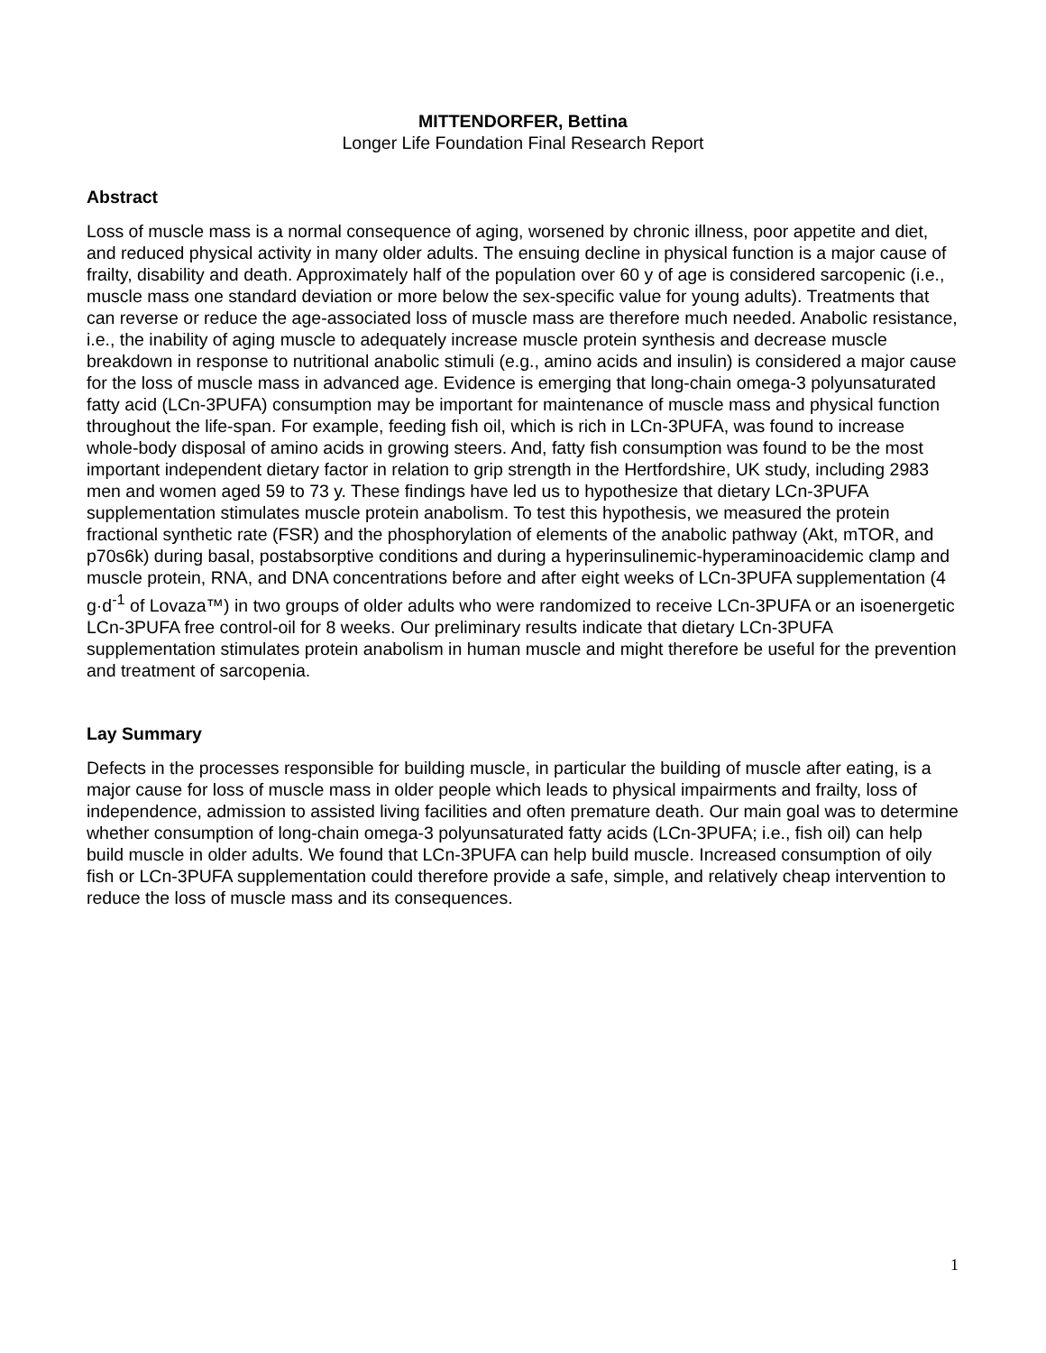MITTENDORFER, Bettina
Longer Life Foundation Final Research Report
Abstract
Loss of muscle mass is a normal consequence of aging, worsened by chronic illness, poor appetite and diet, and reduced physical activity in many older adults. The ensuing decline in physical function is a major cause of frailty, disability and death. Approximately half of the population over 60 y of age is considered sarcopenic (i.e., muscle mass one standard deviation or more below the sex-specific value for young adults). Treatments that can reverse or reduce the age-associated loss of muscle mass are therefore much needed. Anabolic resistance, i.e., the inability of aging muscle to adequately increase muscle protein synthesis and decrease muscle breakdown in response to nutritional anabolic stimuli (e.g., amino acids and insulin) is considered a major cause for the loss of muscle mass in advanced age. Evidence is emerging that long-chain omega-3 polyunsaturated fatty acid (LCn-3PUFA) consumption may be important for maintenance of muscle mass and physical function throughout the life-span. For example, feeding fish oil, which is rich in LCn-3PUFA, was found to increase whole-body disposal of amino acids in growing steers. And, fatty fish consumption was found to be the most important independent dietary factor in relation to grip strength in the Hertfordshire, UK study, including 2983 men and women aged 59 to 73 y. These findings have led us to hypothesize that dietary LCn-3PUFA supplementation stimulates muscle protein anabolism. To test this hypothesis, we measured the protein fractional synthetic rate (FSR) and the phosphorylation of elements of the anabolic pathway (Akt, mTOR, and p70s6k) during basal, postabsorptive conditions and during a hyperinsulinemic-hyperaminoacidemic clamp and muscle protein, RNA, and DNA concentrations before and after eight weeks of LCn-3PUFA supplementation (4 g·d<sup>-1</sup> of Lovaza™) in two groups of older adults who were randomized to receive LCn-3PUFA or an isoenergetic LCn-3PUFA free control-oil for 8 weeks. Our preliminary results indicate that dietary LCn-3PUFA supplementation stimulates protein anabolism in human muscle and might therefore be useful for the prevention and treatment of sarcopenia.
Lay Summary
Defects in the processes responsible for building muscle, in particular the building of muscle after eating, is a major cause for loss of muscle mass in older people which leads to physical impairments and frailty, loss of independence, admission to assisted living facilities and often premature death. Our main goal was to determine whether consumption of long-chain omega-3 polyunsaturated fatty acids (LCn-3PUFA; i.e., fish oil) can help build muscle in older adults. We found that LCn-3PUFA can help build muscle. Increased consumption of oily fish or LCn-3PUFA supplementation could therefore provide a safe, simple, and relatively cheap intervention to reduce the loss of muscle mass and its consequences.
1